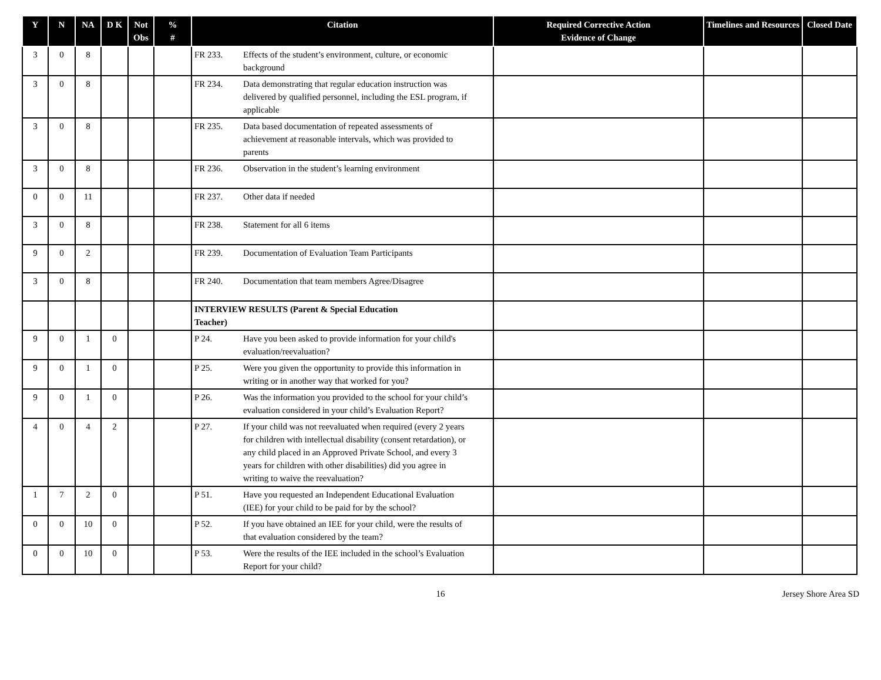| Y | N | NA | D K | Not Obs | % # | Citation | Required Corrective Action Evidence of Change | Timelines and Resources | Closed Date |
| --- | --- | --- | --- | --- | --- | --- | --- | --- | --- |
| 3 | 0 | 8 | | | | FR 233. Effects of the student’s environment, culture, or economic background | | | |
| 3 | 0 | 8 | | | | FR 234. Data demonstrating that regular education instruction was delivered by qualified personnel, including the ESL program, if applicable | | | |
| 3 | 0 | 8 | | | | FR 235. Data based documentation of repeated assessments of achievement at reasonable intervals, which was provided to parents | | | |
| 3 | 0 | 8 | | | | FR 236. Observation in the student’s learning environment | | | |
| 0 | 0 | 11 | | | | FR 237. Other data if needed | | | |
| 3 | 0 | 8 | | | | FR 238. Statement for all 6 items | | | |
| 9 | 0 | 2 | | | | FR 239. Documentation of Evaluation Team Participants | | | |
| 3 | 0 | 8 | | | | FR 240. Documentation that team members Agree/Disagree | | | |
| | | | | | | INTERVIEW RESULTS (Parent & Special Education Teacher) | | | |
| 9 | 0 | 1 | 0 | | | P 24. Have you been asked to provide information for your child's evaluation/reevaluation? | | | |
| 9 | 0 | 1 | 0 | | | P 25. Were you given the opportunity to provide this information in writing or in another way that worked for you? | | | |
| 9 | 0 | 1 | 0 | | | P 26. Was the information you provided to the school for your child’s evaluation considered in your child’s Evaluation Report? | | | |
| 4 | 0 | 4 | 2 | | | P 27. If your child was not reevaluated when required (every 2 years for children with intellectual disability (consent retardation), or any child placed in an Approved Private School, and every 3 years for children with other disabilities) did you agree in writing to waive the reevaluation? | | | |
| 1 | 7 | 2 | 0 | | | P 51. Have you requested an Independent Educational Evaluation (IEE) for your child to be paid for by the school? | | | |
| 0 | 0 | 10 | 0 | | | P 52. If you have obtained an IEE for your child, were the results of that evaluation considered by the team? | | | |
| 0 | 0 | 10 | 0 | | | P 53. Were the results of the IEE included in the school’s Evaluation Report for your child? | | | |
16 Jersey Shore Area SD